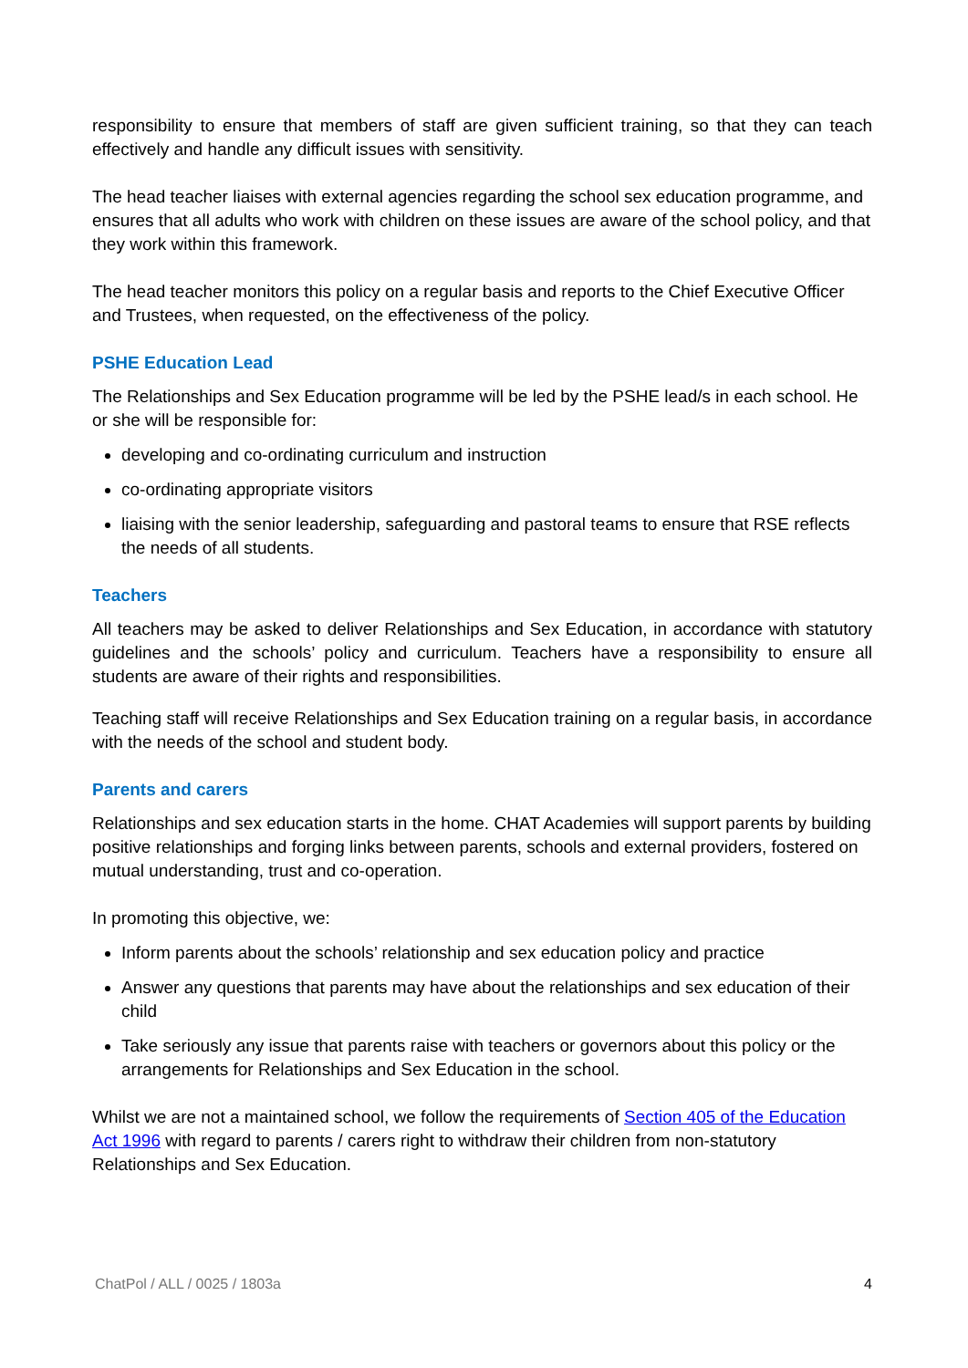responsibility to ensure that members of staff are given sufficient training, so that they can teach effectively and handle any difficult issues with sensitivity.
The head teacher liaises with external agencies regarding the school sex education programme, and ensures that all adults who work with children on these issues are aware of the school policy, and that they work within this framework.
The head teacher monitors this policy on a regular basis and reports to the Chief Executive Officer and Trustees, when requested, on the effectiveness of the policy.
PSHE Education Lead
The Relationships and Sex Education programme will be led by the PSHE lead/s in each school. He or she will be responsible for:
developing and co-ordinating curriculum and instruction
co-ordinating appropriate visitors
liaising with the senior leadership, safeguarding and pastoral teams to ensure that RSE reflects the needs of all students.
Teachers
All teachers may be asked to deliver Relationships and Sex Education, in accordance with statutory guidelines and the schools’ policy and curriculum. Teachers have a responsibility to ensure all students are aware of their rights and responsibilities.
Teaching staff will receive Relationships and Sex Education training on a regular basis, in accordance with the needs of the school and student body.
Parents and carers
Relationships and sex education starts in the home. CHAT Academies will support parents by building positive relationships and forging links between parents, schools and external providers, fostered on mutual understanding, trust and co-operation.
In promoting this objective, we:
Inform parents about the schools’ relationship and sex education policy and practice
Answer any questions that parents may have about the relationships and sex education of their child
Take seriously any issue that parents raise with teachers or governors about this policy or the arrangements for Relationships and Sex Education in the school.
Whilst we are not a maintained school, we follow the requirements of Section 405 of the Education Act 1996 with regard to parents / carers right to withdraw their children from non-statutory Relationships and Sex Education.
ChatPol / ALL / 0025 / 1803a 4